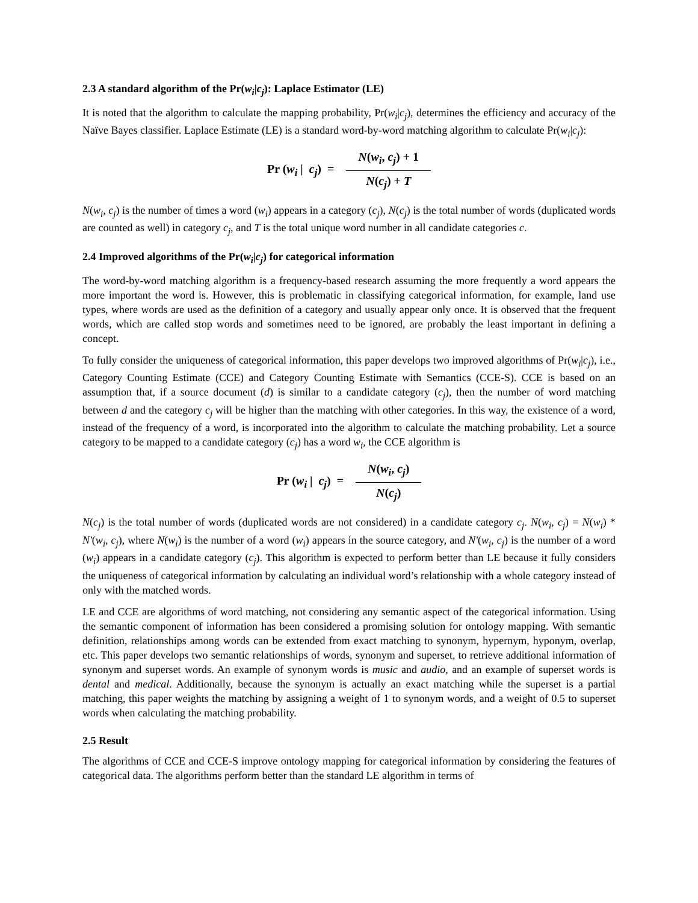2.3 A standard algorithm of the Pr(w<sub>i</sub>|c<sub>j</sub>): Laplace Estimator (LE)
It is noted that the algorithm to calculate the mapping probability, Pr(w<sub>i</sub>|c<sub>j</sub>), determines the efficiency and accuracy of the Naïve Bayes classifier. Laplace Estimate (LE) is a standard word-by-word matching algorithm to calculate Pr(w<sub>i</sub>|c<sub>j</sub>):
Pr (w<sub>i</sub> | c<sub>j</sub>) = N(w<sub>i</sub>, c<sub>j</sub>) + 1 N(c<sub>j</sub>) + T
N(w<sub>i</sub>, c<sub>j</sub>) is the number of times a word (w<sub>i</sub>) appears in a category (c<sub>j</sub>), N(c<sub>j</sub>) is the total number of words (duplicated words are counted as well) in category c<sub>j</sub>, and T is the total unique word number in all candidate categories c.
2.4 Improved algorithms of the Pr(w<sub>i</sub>|c<sub>j</sub>) for categorical information
The word-by-word matching algorithm is a frequency-based research assuming the more frequently a word appears the more important the word is. However, this is problematic in classifying categorical information, for example, land use types, where words are used as the definition of a category and usually appear only once. It is observed that the frequent words, which are called stop words and sometimes need to be ignored, are probably the least important in defining a concept.
To fully consider the uniqueness of categorical information, this paper develops two improved algorithms of Pr(w<sub>i</sub>|c<sub>j</sub>), i.e., Category Counting Estimate (CCE) and Category Counting Estimate with Semantics (CCE-S). CCE is based on an assumption that, if a source document (d) is similar to a candidate category (c<sub>j</sub>), then the number of word matching between d and the category c<sub>j</sub> will be higher than the matching with other categories. In this way, the existence of a word, instead of the frequency of a word, is incorporated into the algorithm to calculate the matching probability. Let a source category to be mapped to a candidate category (c<sub>j</sub>) has a word w<sub>i</sub>, the CCE algorithm is
Pr (w<sub>i</sub> | c<sub>j</sub>) = N(w<sub>i</sub>, c<sub>j</sub>) N(c<sub>j</sub>)
N(c<sub>j</sub>) is the total number of words (duplicated words are not considered) in a candidate category c<sub>j</sub>. N(w<sub>i</sub>, c<sub>j</sub>) = N(w<sub>i</sub>) * N'(w<sub>i</sub>, c<sub>j</sub>), where N(w<sub>i</sub>) is the number of a word (w<sub>i</sub>) appears in the source category, and N'(w<sub>i</sub>, c<sub>j</sub>) is the number of a word (w<sub>i</sub>) appears in a candidate category (c<sub>j</sub>). This algorithm is expected to perform better than LE because it fully considers the uniqueness of categorical information by calculating an individual word’s relationship with a whole category instead of only with the matched words.
LE and CCE are algorithms of word matching, not considering any semantic aspect of the categorical information. Using the semantic component of information has been considered a promising solution for ontology mapping. With semantic definition, relationships among words can be extended from exact matching to synonym, hypernym, hyponym, overlap, etc. This paper develops two semantic relationships of words, synonym and superset, to retrieve additional information of synonym and superset words. An example of synonym words is music and audio, and an example of superset words is dental and medical. Additionally, because the synonym is actually an exact matching while the superset is a partial matching, this paper weights the matching by assigning a weight of 1 to synonym words, and a weight of 0.5 to superset words when calculating the matching probability.
2.5 Result
The algorithms of CCE and CCE-S improve ontology mapping for categorical information by considering the features of categorical data. The algorithms perform better than the standard LE algorithm in terms of